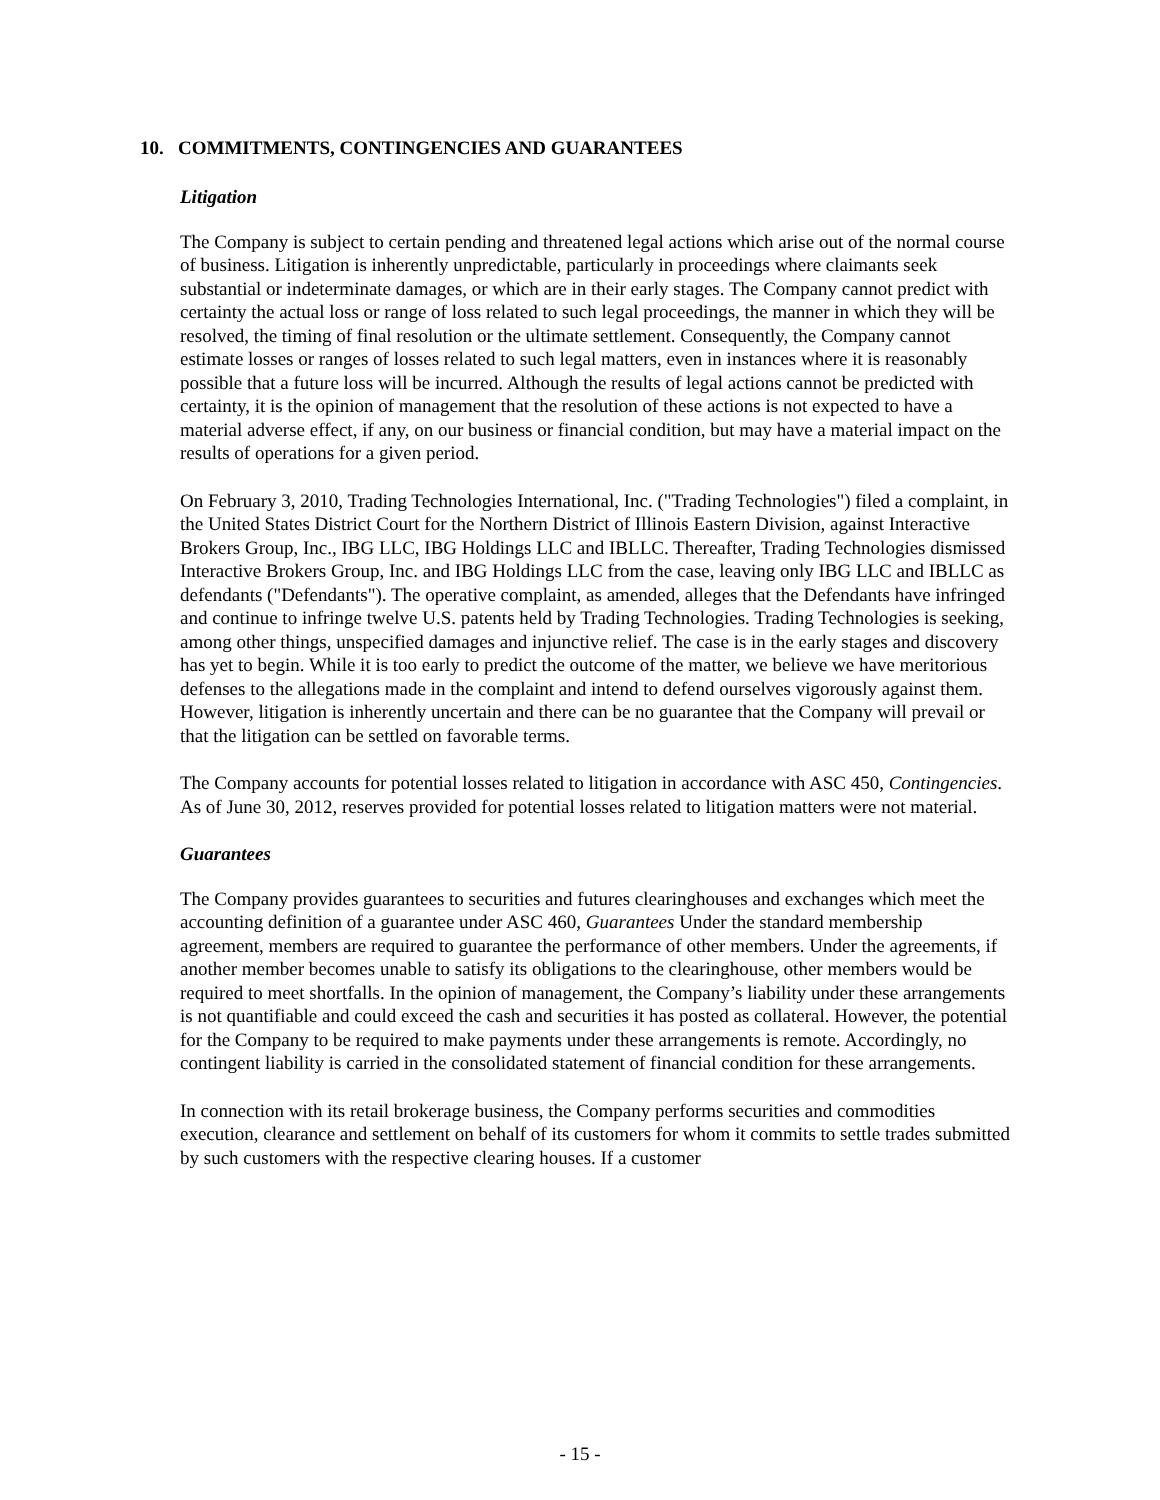10. COMMITMENTS, CONTINGENCIES AND GUARANTEES
Litigation
The Company is subject to certain pending and threatened legal actions which arise out of the normal course of business. Litigation is inherently unpredictable, particularly in proceedings where claimants seek substantial or indeterminate damages, or which are in their early stages. The Company cannot predict with certainty the actual loss or range of loss related to such legal proceedings, the manner in which they will be resolved, the timing of final resolution or the ultimate settlement. Consequently, the Company cannot estimate losses or ranges of losses related to such legal matters, even in instances where it is reasonably possible that a future loss will be incurred. Although the results of legal actions cannot be predicted with certainty, it is the opinion of management that the resolution of these actions is not expected to have a material adverse effect, if any, on our business or financial condition, but may have a material impact on the results of operations for a given period.
On February 3, 2010, Trading Technologies International, Inc. ("Trading Technologies") filed a complaint, in the United States District Court for the Northern District of Illinois Eastern Division, against Interactive Brokers Group, Inc., IBG LLC, IBG Holdings LLC and IBLLC. Thereafter, Trading Technologies dismissed Interactive Brokers Group, Inc. and IBG Holdings LLC from the case, leaving only IBG LLC and IBLLC as defendants ("Defendants"). The operative complaint, as amended, alleges that the Defendants have infringed and continue to infringe twelve U.S. patents held by Trading Technologies. Trading Technologies is seeking, among other things, unspecified damages and injunctive relief. The case is in the early stages and discovery has yet to begin. While it is too early to predict the outcome of the matter, we believe we have meritorious defenses to the allegations made in the complaint and intend to defend ourselves vigorously against them. However, litigation is inherently uncertain and there can be no guarantee that the Company will prevail or that the litigation can be settled on favorable terms.
The Company accounts for potential losses related to litigation in accordance with ASC 450, Contingencies. As of June 30, 2012, reserves provided for potential losses related to litigation matters were not material.
Guarantees
The Company provides guarantees to securities and futures clearinghouses and exchanges which meet the accounting definition of a guarantee under ASC 460, Guarantees Under the standard membership agreement, members are required to guarantee the performance of other members. Under the agreements, if another member becomes unable to satisfy its obligations to the clearinghouse, other members would be required to meet shortfalls. In the opinion of management, the Company’s liability under these arrangements is not quantifiable and could exceed the cash and securities it has posted as collateral. However, the potential for the Company to be required to make payments under these arrangements is remote. Accordingly, no contingent liability is carried in the consolidated statement of financial condition for these arrangements.
In connection with its retail brokerage business, the Company performs securities and commodities execution, clearance and settlement on behalf of its customers for whom it commits to settle trades submitted by such customers with the respective clearing houses. If a customer
- 15 -